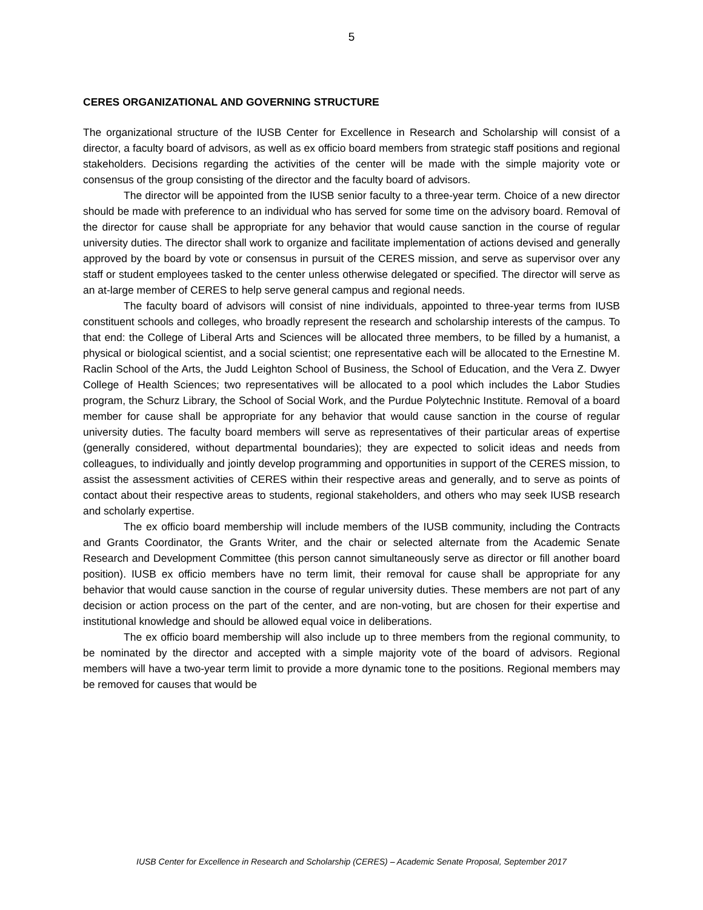5
CERES ORGANIZATIONAL AND GOVERNING STRUCTURE
The organizational structure of the IUSB Center for Excellence in Research and Scholarship will consist of a director, a faculty board of advisors, as well as ex officio board members from strategic staff positions and regional stakeholders. Decisions regarding the activities of the center will be made with the simple majority vote or consensus of the group consisting of the director and the faculty board of advisors.
The director will be appointed from the IUSB senior faculty to a three-year term. Choice of a new director should be made with preference to an individual who has served for some time on the advisory board. Removal of the director for cause shall be appropriate for any behavior that would cause sanction in the course of regular university duties. The director shall work to organize and facilitate implementation of actions devised and generally approved by the board by vote or consensus in pursuit of the CERES mission, and serve as supervisor over any staff or student employees tasked to the center unless otherwise delegated or specified. The director will serve as an at-large member of CERES to help serve general campus and regional needs.
The faculty board of advisors will consist of nine individuals, appointed to three-year terms from IUSB constituent schools and colleges, who broadly represent the research and scholarship interests of the campus. To that end: the College of Liberal Arts and Sciences will be allocated three members, to be filled by a humanist, a physical or biological scientist, and a social scientist; one representative each will be allocated to the Ernestine M. Raclin School of the Arts, the Judd Leighton School of Business, the School of Education, and the Vera Z. Dwyer College of Health Sciences; two representatives will be allocated to a pool which includes the Labor Studies program, the Schurz Library, the School of Social Work, and the Purdue Polytechnic Institute. Removal of a board member for cause shall be appropriate for any behavior that would cause sanction in the course of regular university duties. The faculty board members will serve as representatives of their particular areas of expertise (generally considered, without departmental boundaries); they are expected to solicit ideas and needs from colleagues, to individually and jointly develop programming and opportunities in support of the CERES mission, to assist the assessment activities of CERES within their respective areas and generally, and to serve as points of contact about their respective areas to students, regional stakeholders, and others who may seek IUSB research and scholarly expertise.
The ex officio board membership will include members of the IUSB community, including the Contracts and Grants Coordinator, the Grants Writer, and the chair or selected alternate from the Academic Senate Research and Development Committee (this person cannot simultaneously serve as director or fill another board position). IUSB ex officio members have no term limit, their removal for cause shall be appropriate for any behavior that would cause sanction in the course of regular university duties. These members are not part of any decision or action process on the part of the center, and are non-voting, but are chosen for their expertise and institutional knowledge and should be allowed equal voice in deliberations.
The ex officio board membership will also include up to three members from the regional community, to be nominated by the director and accepted with a simple majority vote of the board of advisors. Regional members will have a two-year term limit to provide a more dynamic tone to the positions. Regional members may be removed for causes that would be
IUSB Center for Excellence in Research and Scholarship (CERES) – Academic Senate Proposal, September 2017